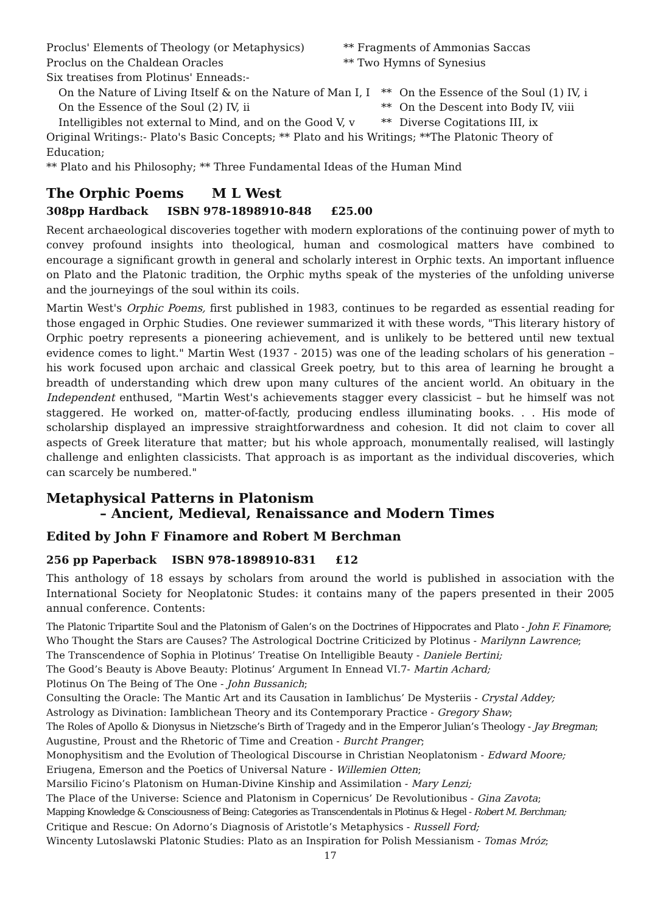Proclus' Elements of Theology (or Metaphysics) ** Fragments of Ammonias Saccas
Proclus on the Chaldean Oracles ** Two Hymns of Synesius
Six treatises from Plotinus' Enneads:-
On the Nature of Living Itself & on the Nature of Man I, I
** On the Essence of the Soul (1) IV, i
On the Essence of the Soul (2) IV, ii ** On the Descent into Body IV, viii
Intelligibles not external to Mind, and on the Good V, v
** Diverse Cogitations III, ix
Original Writings:- Plato's Basic Concepts; ** Plato and his Writings; **The Platonic Theory of Education;
** Plato and his Philosophy; ** Three Fundamental Ideas of the Human Mind
The Orphic Poems M L West
308pp Hardback ISBN 978-1898910-848 £25.00
Recent archaeological discoveries together with modern explorations of the continuing power of myth to convey profound insights into theological, human and cosmological matters have combined to encourage a significant growth in general and scholarly interest in Orphic texts. An important influence on Plato and the Platonic tradition, the Orphic myths speak of the mysteries of the unfolding universe and the journeyings of the soul within its coils.
Martin West's Orphic Poems, first published in 1983, continues to be regarded as essential reading for those engaged in Orphic Studies. One reviewer summarized it with these words, "This literary history of Orphic poetry represents a pioneering achievement, and is unlikely to be bettered until new textual evidence comes to light." Martin West (1937 - 2015) was one of the leading scholars of his generation – his work focused upon archaic and classical Greek poetry, but to this area of learning he brought a breadth of understanding which drew upon many cultures of the ancient world. An obituary in the Independent enthused, "Martin West's achievements stagger every classicist – but he himself was not staggered. He worked on, matter-of-factly, producing endless illuminating books. . . His mode of scholarship displayed an impressive straightforwardness and cohesion. It did not claim to cover all aspects of Greek literature that matter; but his whole approach, monumentally realised, will lastingly challenge and enlighten classicists. That approach is as important as the individual discoveries, which can scarcely be numbered."
Metaphysical Patterns in Platonism
– Ancient, Medieval, Renaissance and Modern Times
Edited by John F Finamore and Robert M Berchman
256 pp Paperback ISBN 978-1898910-831 £12
This anthology of 18 essays by scholars from around the world is published in association with the International Society for Neoplatonic Studes: it contains many of the papers presented in their 2005 annual conference. Contents:
The Platonic Tripartite Soul and the Platonism of Galen’s on the Doctrines of Hippocrates and Plato - John F. Finamore;
Who Thought the Stars are Causes? The Astrological Doctrine Criticized by Plotinus - Marilynn Lawrence;
The Transcendence of Sophia in Plotinus’ Treatise On Intelligible Beauty - Daniele Bertini;
The Good’s Beauty is Above Beauty: Plotinus’ Argument In Ennead VI.7- Martin Achard;
Plotinus On The Being of The One - John Bussanich;
Consulting the Oracle: The Mantic Art and its Causation in Iamblichus’ De Mysteriis - Crystal Addey;
Astrology as Divination: Iamblichean Theory and its Contemporary Practice - Gregory Shaw;
The Roles of Apollo & Dionysus in Nietzsche’s Birth of Tragedy and in the Emperor Julian’s Theology - Jay Bregman;
Augustine, Proust and the Rhetoric of Time and Creation - Burcht Pranger;
Monophysitism and the Evolution of Theological Discourse in Christian Neoplatonism - Edward Moore;
Eriugena, Emerson and the Poetics of Universal Nature - Willemien Otten;
Marsilio Ficino’s Platonism on Human-Divine Kinship and Assimilation - Mary Lenzi;
The Place of the Universe: Science and Platonism in Copernicus’ De Revolutionibus - Gina Zavota;
Mapping Knowledge & Consciousness of Being: Categories as Transcendentals in Plotinus & Hegel - Robert M. Berchman;
Critique and Rescue: On Adorno’s Diagnosis of Aristotle’s Metaphysics - Russell Ford;
Wincenty Lutoslawski Platonic Studies: Plato as an Inspiration for Polish Messianism - Tomas Mróz;
17